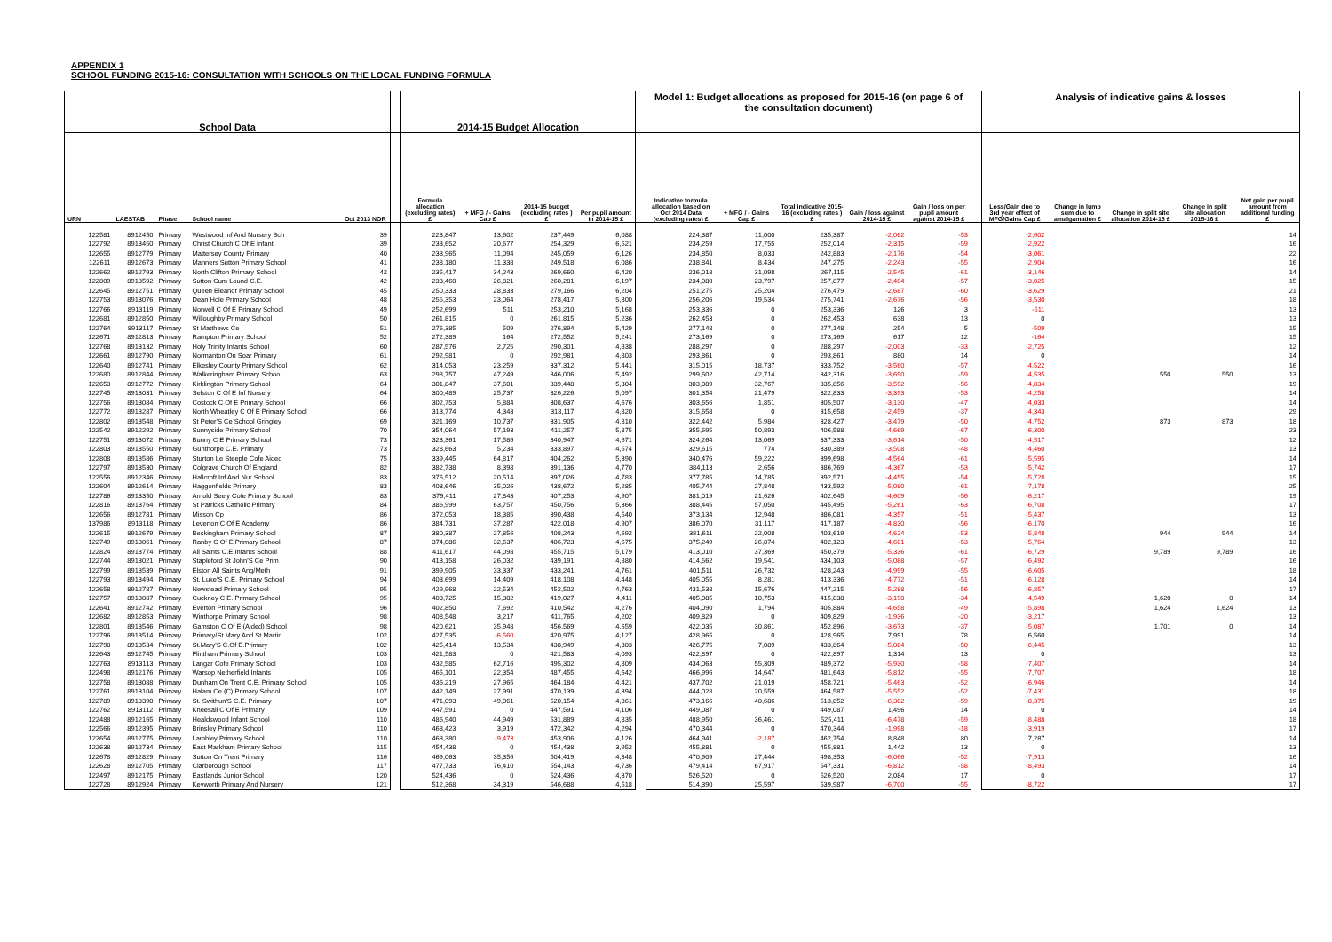APPENDIX 1
SCHOOL FUNDING 2015-16: CONSULTATION WITH SCHOOLS ON THE LOCAL FUNDING FORMULA
| School Data | | | | | | 2014-15 Budget Allocation | | | | | Model 1: Budget allocations as proposed for 2015-16 (on page 6 of the consultation document) | | | | | | Analysis of indicative gains & losses | | | | |
| --- | --- | --- | --- | --- | --- | --- | --- | --- | --- | --- | --- | --- | --- | --- | --- | --- | --- | --- | --- | --- | --- |
| URN | LAESTAB | Phase | School name | Oct 2013 NOR | | Formula allocation (excluding rates) £ | + MFG / - Gains Cap £ | 2014-15 budget (excluding rates ) £ | Per pupil amount in 2014-15 £ | | Indicative formula allocation based on Oct 2014 Data (excluding rates) £ | + MFG / - Gains Cap £ | Total indicative 2015-16 (excluding rates ) £ | Gain / loss against 2014-15 £ | Gain / loss on per pupil amount against 2014-15 £ | | Loss/Gain due to 3rd year effect of MFG/Gains Cap £ | Change in lump sum due to amalgamation £ | Change in split site allocation 2014-15 £ | Change in split site allocation 2015-16 £ | Net gain per pupil amount from additional funding £ |
| 122581 | 8912450 | Primary | Westwood Inf And Nursery Sch | 39 | | 223,847 | 13,602 | 237,449 | 6,088 | | 224,387 | 11,000 | 235,387 | -2,062 | -53 | | -2,602 | | | | 14 |
| 122792 | 8913450 | Primary | Christ Church C Of E Infant | 39 | | 233,652 | 20,677 | 254,329 | 6,521 | | 234,259 | 17,755 | 252,014 | -2,315 | -59 | | -2,922 | | | | 16 |
| 122655 | 8912779 | Primary | Mattersey County Primary | 40 | | 233,965 | 11,094 | 245,059 | 6,126 | | 234,850 | 8,033 | 242,883 | -2,176 | -54 | | -3,061 | | | | 22 |
| 122611 | 8912673 | Primary | Manners Sutton Primary School | 41 | | 238,180 | 11,338 | 249,518 | 6,086 | | 238,841 | 8,434 | 247,275 | -2,243 | -55 | | -2,904 | | | | 16 |
| 122662 | 8912793 | Primary | North Clifton Primary School | 42 | | 235,417 | 34,243 | 269,660 | 6,420 | | 236,018 | 31,098 | 267,115 | -2,545 | -61 | | -3,146 | | | | 14 |
| 122809 | 8913592 | Primary | Sutton Cum Lound C.E. | 42 | | 233,460 | 26,821 | 260,281 | 6,197 | | 234,080 | 23,797 | 257,877 | -2,404 | -57 | | -3,025 | | | | 15 |
| 122645 | 8912751 | Primary | Queen Eleanor Primary School | 45 | | 250,333 | 28,833 | 279,166 | 6,204 | | 251,275 | 25,204 | 276,479 | -2,687 | -60 | | -3,629 | | | | 21 |
| 122753 | 8913076 | Primary | Dean Hole Primary School | 48 | | 255,353 | 23,064 | 278,417 | 5,800 | | 256,206 | 19,534 | 275,741 | -2,676 | -56 | | -3,530 | | | | 18 |
| 122766 | 8913119 | Primary | Norwell C Of E Primary School | 49 | | 252,699 | 511 | 253,210 | 5,168 | | 253,336 | 0 | 253,336 | 126 | 3 | | -511 | | | | 13 |
| 122681 | 8912850 | Primary | Willoughby Primary School | 50 | | 261,815 | 0 | 261,815 | 5,236 | | 262,453 | 0 | 262,453 | 638 | 13 | | 0 | | | | 13 |
| 122764 | 8913117 | Primary | St Matthews Ce | 51 | | 276,385 | 509 | 276,894 | 5,429 | | 277,148 | 0 | 277,148 | 254 | 5 | | -509 | | | | 15 |
| 122671 | 8912813 | Primary | Rampton Primary School | 52 | | 272,389 | 164 | 272,552 | 5,241 | | 273,169 | 0 | 273,169 | 617 | 12 | | -164 | | | | 15 |
| 122768 | 8913132 | Primary | Holy Trinity Infants School | 60 | | 287,576 | 2,725 | 290,301 | 4,838 | | 288,297 | 0 | 288,297 | -2,003 | -33 | | -2,725 | | | | 12 |
| 122661 | 8912790 | Primary | Normanton On Soar Primary | 61 | | 292,981 | 0 | 292,981 | 4,803 | | 293,861 | 0 | 293,861 | 880 | 14 | | 0 | | | | 14 |
| 122640 | 8912741 | Primary | Elkesley County Primary School | 62 | | 314,053 | 23,259 | 337,312 | 5,441 | | 315,015 | 18,737 | 333,752 | -3,560 | -57 | | -4,522 | | | | 16 |
| 122680 | 8912844 | Primary | Walkeringham Primary School | 63 | | 298,757 | 47,249 | 346,006 | 5,492 | | 299,602 | 42,714 | 342,316 | -3,690 | -59 | | -4,535 | | 550 | 550 | 13 |
| 122653 | 8912772 | Primary | Kirklington Primary School | 64 | | 301,847 | 37,601 | 339,448 | 5,304 | | 303,089 | 32,767 | 335,856 | -3,592 | -56 | | -4,834 | | | | 19 |
| 122745 | 8913031 | Primary | Selston C Of E Inf Nursery | 64 | | 300,489 | 25,737 | 326,226 | 5,097 | | 301,354 | 21,479 | 322,833 | -3,393 | -53 | | -4,258 | | | | 14 |
| 122756 | 8913084 | Primary | Costock C Of E Primary School | 66 | | 302,753 | 5,884 | 308,637 | 4,676 | | 303,656 | 1,851 | 305,507 | -3,130 | -47 | | -4,033 | | | | 14 |
| 122772 | 8913287 | Primary | North Wheatley C Of E Primary School | 66 | | 313,774 | 4,343 | 318,117 | 4,820 | | 315,658 | 0 | 315,658 | -2,459 | -37 | | -4,343 | | | | 29 |
| 122802 | 8913548 | Primary | St Peter'S Ce School Gringley | 69 | | 321,169 | 10,737 | 331,905 | 4,810 | | 322,442 | 5,984 | 328,427 | -3,479 | -50 | | -4,752 | | 873 | 873 | 18 |
| 122542 | 8912292 | Primary | Sunnyside Primary School | 70 | | 354,064 | 57,193 | 411,257 | 5,875 | | 355,695 | 50,893 | 406,588 | -4,669 | -67 | | -6,300 | | | | 23 |
| 122751 | 8913072 | Primary | Bunny C E Primary School | 73 | | 323,361 | 17,586 | 340,947 | 4,671 | | 324,264 | 13,069 | 337,333 | -3,614 | -50 | | -4,517 | | | | 12 |
| 122803 | 8913550 | Primary | Gunthorpe C.E. Primary | 73 | | 328,663 | 5,234 | 333,897 | 4,574 | | 329,615 | 774 | 330,389 | -3,508 | -48 | | -4,460 | | | | 13 |
| 122808 | 8913586 | Primary | Sturton Le Steeple Cofe Aided | 75 | | 339,445 | 64,817 | 404,262 | 5,390 | | 340,476 | 59,222 | 399,698 | -4,564 | -61 | | -5,595 | | | | 14 |
| 122797 | 8913530 | Primary | Colgrave Church Of England | 82 | | 382,738 | 8,398 | 391,136 | 4,770 | | 384,113 | 2,656 | 386,769 | -4,367 | -53 | | -5,742 | | | | 17 |
| 122556 | 8912346 | Primary | Hallcroft Inf And Nur School | 83 | | 376,512 | 20,514 | 397,026 | 4,783 | | 377,785 | 14,785 | 392,571 | -4,455 | -54 | | -5,728 | | | | 15 |
| 122604 | 8912614 | Primary | Haggonfields Primary | 83 | | 403,646 | 35,026 | 438,672 | 5,285 | | 405,744 | 27,848 | 433,592 | -5,080 | -61 | | -7,178 | | | | 25 |
| 122786 | 8913350 | Primary | Arnold Seely Cofe Primary School | 83 | | 379,411 | 27,843 | 407,253 | 4,907 | | 381,019 | 21,626 | 402,645 | -4,609 | -56 | | -6,217 | | | | 19 |
| 122816 | 8913764 | Primary | St Patricks Catholic Primary | 84 | | 386,999 | 63,757 | 450,756 | 5,366 | | 388,445 | 57,050 | 445,495 | -5,261 | -63 | | -6,708 | | | | 17 |
| 122656 | 8912781 | Primary | Misson Cp | 86 | | 372,053 | 18,385 | 390,438 | 4,540 | | 373,134 | 12,948 | 386,081 | -4,357 | -51 | | -5,437 | | | | 13 |
| 137986 | 8913118 | Primary | Leverton C Of E Academy | 86 | | 384,731 | 37,287 | 422,018 | 4,907 | | 386,070 | 31,117 | 417,187 | -4,830 | -56 | | -6,170 | | | | 16 |
| 122615 | 8912679 | Primary | Beckingham Primary School | 87 | | 380,387 | 27,856 | 408,243 | 4,692 | | 381,611 | 22,008 | 403,619 | -4,624 | -53 | | -5,848 | | 944 | 944 | 14 |
| 122749 | 8913061 | Primary | Ranby C Of E Primary School | 87 | | 374,086 | 32,637 | 406,723 | 4,675 | | 375,249 | 26,874 | 402,123 | -4,601 | -53 | | -5,764 | | | | 13 |
| 122824 | 8913774 | Primary | All Saints C.E.Infants School | 88 | | 411,617 | 44,098 | 455,715 | 5,179 | | 413,010 | 37,369 | 450,379 | -5,336 | -61 | | -6,729 | | 9,789 | 9,789 | 16 |
| 122744 | 8913021 | Primary | Stapleford St John'S Ce Prim | 90 | | 413,158 | 26,032 | 439,191 | 4,880 | | 414,562 | 19,541 | 434,103 | -5,088 | -57 | | -6,492 | | | | 16 |
| 122799 | 8913539 | Primary | Elston All Saints Ang/Meth | 91 | | 399,905 | 33,337 | 433,241 | 4,761 | | 401,511 | 26,732 | 428,243 | -4,999 | -55 | | -6,605 | | | | 18 |
| 122793 | 8913494 | Primary | St. Luke'S C.E. Primary School | 94 | | 403,699 | 14,409 | 418,108 | 4,448 | | 405,055 | 8,281 | 413,336 | -4,772 | -51 | | -6,128 | | | | 14 |
| 122658 | 8912787 | Primary | Newstead Primary School | 95 | | 429,968 | 22,534 | 452,502 | 4,763 | | 431,538 | 15,676 | 447,215 | -5,288 | -56 | | -6,857 | | | | 17 |
| 122757 | 8913087 | Primary | Cuckney C.E. Primary School | 95 | | 403,725 | 15,302 | 419,027 | 4,411 | | 405,085 | 10,753 | 415,838 | -3,190 | -34 | | -4,549 | | 1,620 | 0 | 14 |
| 122641 | 8912742 | Primary | Everton Primary School | 96 | | 402,850 | 7,692 | 410,542 | 4,276 | | 404,090 | 1,794 | 405,884 | -4,658 | -49 | | -5,898 | | 1,624 | 1,624 | 13 |
| 122682 | 8912853 | Primary | Winthorpe Primary School | 98 | | 408,548 | 3,217 | 411,765 | 4,202 | | 409,829 | 0 | 409,829 | -1,936 | -20 | | -3,217 | | | | 13 |
| 122801 | 8913546 | Primary | Gamston C Of E (Aided) School | 98 | | 420,621 | 35,948 | 456,569 | 4,659 | | 422,035 | 30,861 | 452,896 | -3,673 | -37 | | -5,087 | | 1,701 | 0 | 14 |
| 122796 | 8913514 | Primary | Primary/St Mary And St Martin | 102 | | 427,535 | -6,560 | 420,975 | 4,127 | | 428,965 | 0 | 428,965 | 7,991 | 78 | | 6,560 | | | | 14 |
| 122798 | 8913534 | Primary | St.Mary'S C.Of E.Primary | 102 | | 425,414 | 13,534 | 438,949 | 4,303 | | 426,775 | 7,089 | 433,864 | -5,084 | -50 | | -6,445 | | | | 13 |
| 122643 | 8912745 | Primary | Flintham Primary School | 103 | | 421,583 | 0 | 421,583 | 4,093 | | 422,897 | 0 | 422,897 | 1,314 | 13 | | 0 | | | | 13 |
| 122763 | 8913113 | Primary | Langar Cofe Primary School | 103 | | 432,585 | 62,716 | 495,302 | 4,809 | | 434,063 | 55,309 | 489,372 | -5,930 | -58 | | -7,407 | | | | 14 |
| 122498 | 8912176 | Primary | Warsop Netherfield Infants | 105 | | 465,101 | 22,354 | 487,455 | 4,642 | | 466,996 | 14,647 | 481,643 | -5,812 | -55 | | -7,707 | | | | 18 |
| 122758 | 8913088 | Primary | Dunham On Trent C.E. Primary School | 105 | | 436,219 | 27,965 | 464,184 | 4,421 | | 437,702 | 21,019 | 458,721 | -5,463 | -52 | | -6,946 | | | | 14 |
| 122761 | 8913104 | Primary | Halam Ce (C) Primary School | 107 | | 442,149 | 27,991 | 470,139 | 4,394 | | 444,028 | 20,559 | 464,587 | -5,552 | -52 | | -7,431 | | | | 18 |
| 122789 | 8913390 | Primary | St. Swithun'S C.E. Primary | 107 | | 471,093 | 49,061 | 520,154 | 4,861 | | 473,166 | 40,686 | 513,852 | -6,302 | -59 | | -8,375 | | | | 19 |
| 122762 | 8913112 | Primary | Kneesall C Of E Primary | 109 | | 447,591 | 0 | 447,591 | 4,106 | | 449,087 | 0 | 449,087 | 1,496 | 14 | | 0 | | | | 14 |
| 122488 | 8912165 | Primary | Healdswood Infant School | 110 | | 486,940 | 44,949 | 531,889 | 4,835 | | 488,950 | 36,461 | 525,411 | -6,478 | -59 | | -8,488 | | | | 18 |
| 122566 | 8912395 | Primary | Brinsley Primary School | 110 | | 468,423 | 3,919 | 472,342 | 4,294 | | 470,344 | 0 | 470,344 | -1,998 | -18 | | -3,919 | | | | 17 |
| 122654 | 8912775 | Primary | Lambley Primary School | 110 | | 463,380 | -9,473 | 453,906 | 4,126 | | 464,941 | -2,187 | 462,754 | 8,848 | 80 | | 7,287 | | | | 14 |
| 122638 | 8912734 | Primary | East Markham Primary School | 115 | | 454,438 | 0 | 454,438 | 3,952 | | 455,881 | 0 | 455,881 | 1,442 | 13 | | 0 | | | | 13 |
| 122678 | 8912829 | Primary | Sutton On Trent Primary | 116 | | 469,063 | 35,356 | 504,419 | 4,348 | | 470,909 | 27,444 | 498,353 | -6,066 | -52 | | -7,913 | | | | 16 |
| 122628 | 8912705 | Primary | Clarborough School | 117 | | 477,733 | 76,410 | 554,143 | 4,736 | | 479,414 | 67,917 | 547,331 | -6,812 | -58 | | -8,493 | | | | 14 |
| 122497 | 8912175 | Primary | Eastlands Junior School | 120 | | 524,436 | 0 | 524,436 | 4,370 | | 526,520 | 0 | 526,520 | 2,084 | 17 | | 0 | | | | 17 |
| 122728 | 8912924 | Primary | Keyworth Primary And Nursery | 121 | | 512,368 | 34,319 | 546,688 | 4,518 | | 514,390 | 25,597 | 539,987 | -6,700 | -55 | | -8,722 | | | | 17 |